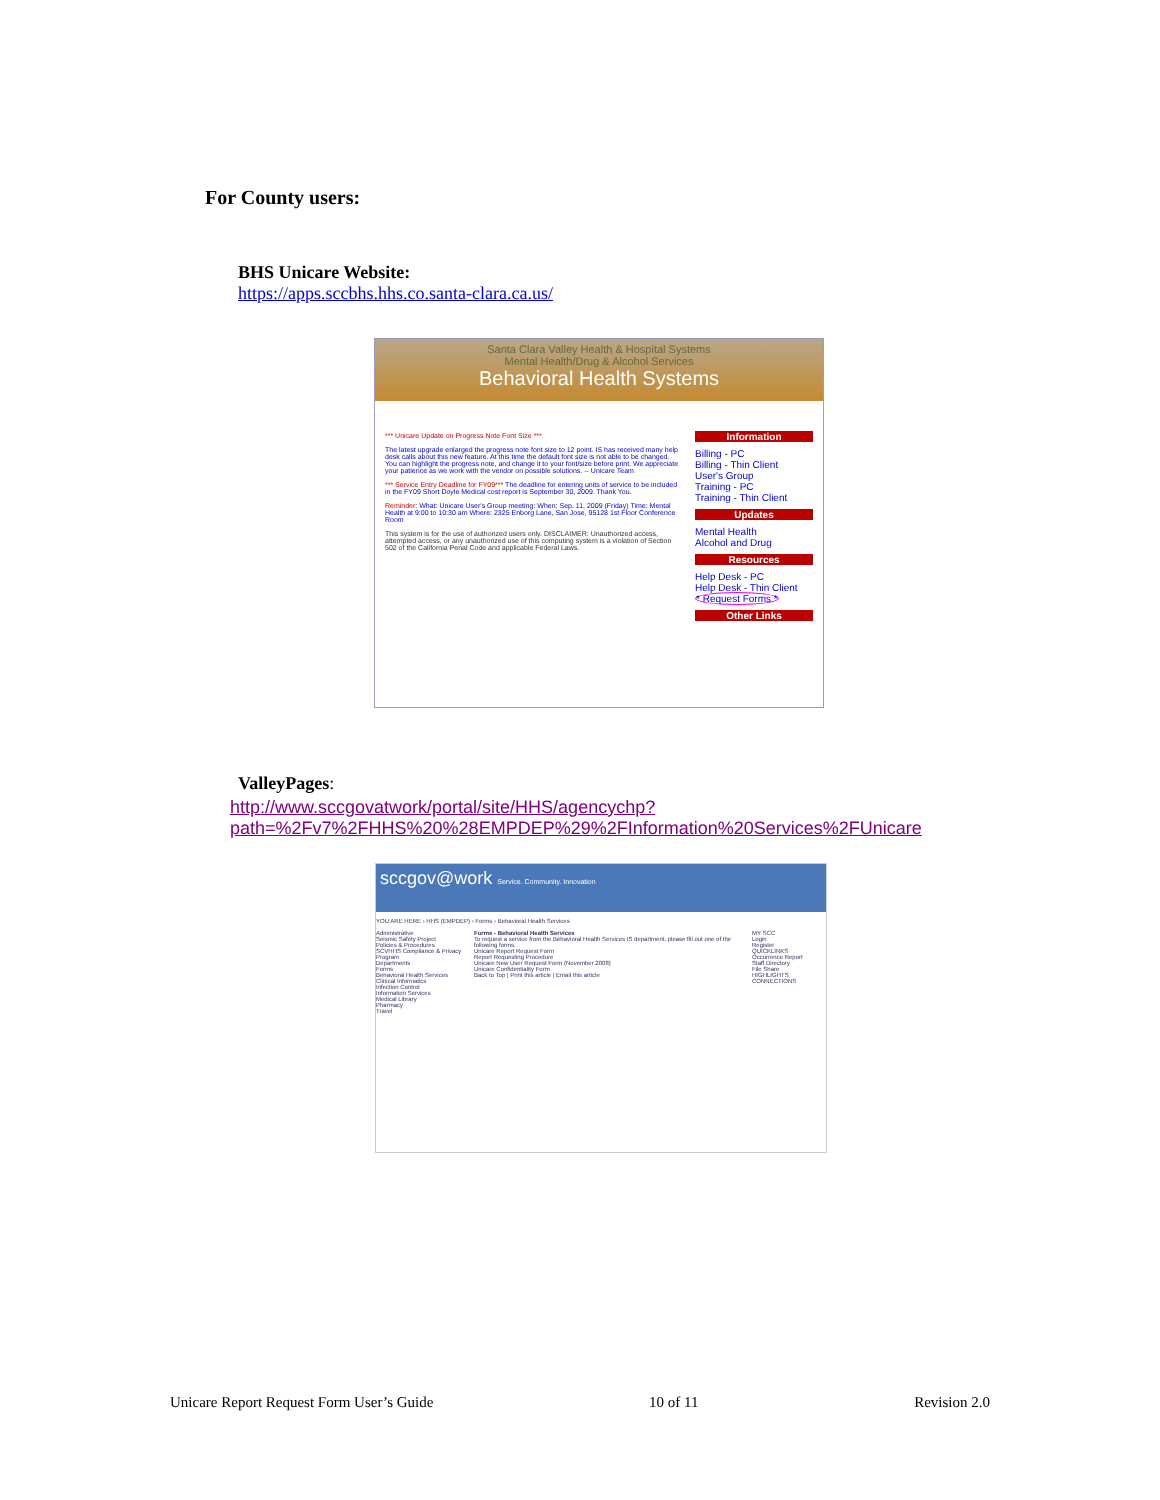For County users:
BHS Unicare Website:
https://apps.sccbhs.hhs.co.santa-clara.ca.us/
Santa Clara Valley Health & Hospital Systems
Mental Health/Drug & Alcohol Services
Behavioral Health Systems
*** Unicare Update on Progress Note Font Size ***
The latest upgrade enlarged the progress note font size to 12 point. IS has received many help desk calls about this new feature. At this time the default font size is not able to be changed. You can highlight the progress note, and change it to your font/size before print. We appreciate your patience as we work with the vendor on possible solutions. -- Unicare Team
*** Service Entry Deadline for FY09*** The deadline for entering units of service to be included in the FY09 Short Doyle Medical cost report is September 30, 2009. Thank You.
Reminder: What: Unicare User's Group meeting: When: Sep. 11, 2009 (Friday) Time: Mental Health at 9:00 to 10:30 am Where: 2325 Enborg Lane, San Jose, 95128 1st Floor Conference Room
This system is for the use of authorized users only. DISCLAIMER: Unauthorized access, attempted access, or any unauthorized use of this computing system is a violation of Section 502 of the California Penal Code and applicable Federal Laws.
Information
Billing - PC
Billing - Thin Client
User's Group
Training - PC
Training - Thin Client
Updates
Mental Health
Alcohol and Drug
Resources
Help Desk - PC
Help Desk - Thin Client
* Request Forms *
Other Links
ValleyPages:
http://www.sccgovatwork/portal/site/HHS/agencychp?path=%2Fv7%2FHHS%20%28EMPDEP%29%2FInformation%20Services%2FUnicare
sccgov@work Service. Community. Innovation
YOU ARE HERE › HHS (EMPDEP) › Forms › Behavioral Health Services
Administrative
Seismic Safety Project
Policies & Procedures
SCVHHS Compliance & Privacy Program
Departments
Forms
Behavioral Health Services
Clinical Informatics
Infection Control
Information Services
Medical Library
Pharmacy
Travel
Forms - Behavioral Health Services
To request a service from the Behavioral Health Services IS department, please fill out one of the following forms.
Unicare Report Request Form
Report Requesting Procedure
Unicare New User Request Form (November 2008)
Unicare Confidentiality Form
Back to Top | Print this article | Email this article
MY SCC
Login
Register
QUICKLINKS
Occurrence Report
Staff Directory
File Share
HIGHLIGHTS
CONNECTIONS
Unicare Report Request Form User’s Guide 10 of 11 Revision 2.0